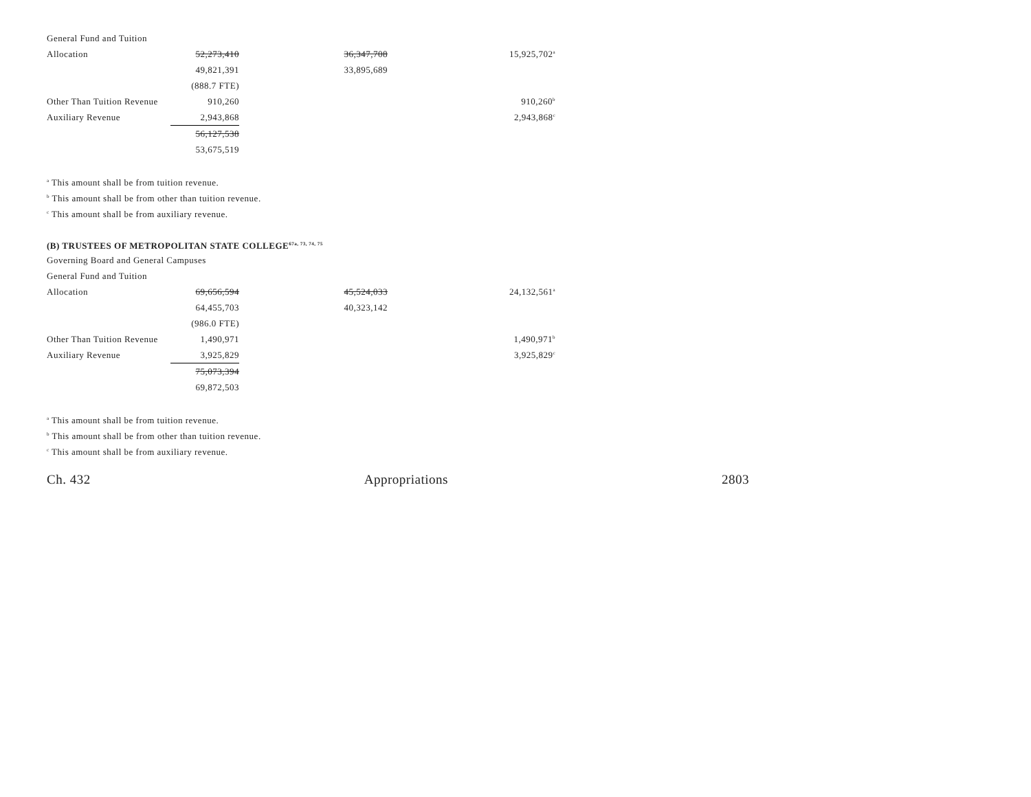| General Fund and Tuition | | | |
| Allocation | 52,273,410 | 36,347,708 | 15,925,702<sup>a</sup> |
| | 49,821,391 | 33,895,689 | |
| | (888.7 FTE) | | |
| Other Than Tuition Revenue | 910,260 | | 910,260<sup>b</sup> |
| Auxiliary Revenue | 2,943,868 | | 2,943,868<sup>c</sup> |
| | 56,127,538 | | |
| | 53,675,519 | | |
<sup>a</sup> This amount shall be from tuition revenue.
<sup>b</sup> This amount shall be from other than tuition revenue.
<sup>c</sup> This amount shall be from auxiliary revenue.
(B) TRUSTEES OF METROPOLITAN STATE COLLEGE<sup>67a, 73, 74, 75</sup>
Governing Board and General Campuses
| General Fund and Tuition | | | |
| Allocation | 69,656,594 | 45,524,033 | 24,132,561<sup>a</sup> |
| | 64,455,703 | 40,323,142 | |
| | (986.0 FTE) | | |
| Other Than Tuition Revenue | 1,490,971 | | 1,490,971<sup>b</sup> |
| Auxiliary Revenue | 3,925,829 | | 3,925,829<sup>c</sup> |
| | 75,073,394 | | |
| | 69,872,503 | | |
<sup>a</sup> This amount shall be from tuition revenue.
<sup>b</sup> This amount shall be from other than tuition revenue.
<sup>c</sup> This amount shall be from auxiliary revenue.
Ch. 432 Appropriations 2803